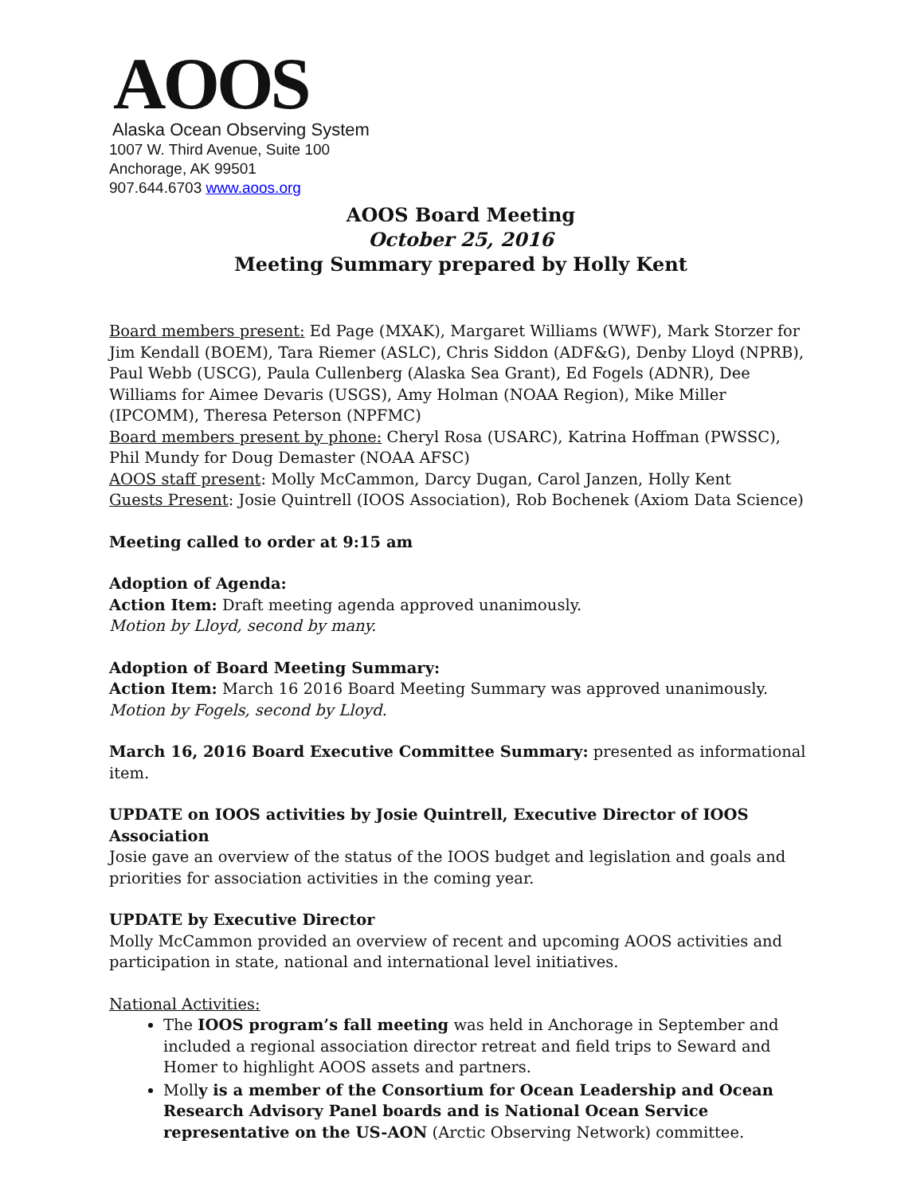AOOS
Alaska Ocean Observing System
1007 W. Third Avenue, Suite 100
Anchorage, AK 99501
907.644.6703 www.aoos.org
AOOS Board Meeting
October 25, 2016
Meeting Summary prepared by Holly Kent
Board members present: Ed Page (MXAK), Margaret Williams (WWF), Mark Storzer for Jim Kendall (BOEM), Tara Riemer (ASLC), Chris Siddon (ADF&G), Denby Lloyd (NPRB), Paul Webb (USCG), Paula Cullenberg (Alaska Sea Grant), Ed Fogels (ADNR), Dee Williams for Aimee Devaris (USGS), Amy Holman (NOAA Region), Mike Miller (IPCOMM), Theresa Peterson (NPFMC)
Board members present by phone: Cheryl Rosa (USARC), Katrina Hoffman (PWSSC), Phil Mundy for Doug Demaster (NOAA AFSC)
AOOS staff present: Molly McCammon, Darcy Dugan, Carol Janzen, Holly Kent
Guests Present: Josie Quintrell (IOOS Association), Rob Bochenek (Axiom Data Science)
Meeting called to order at 9:15 am
Adoption of Agenda:
Action Item: Draft meeting agenda approved unanimously.
Motion by Lloyd, second by many.
Adoption of Board Meeting Summary:
Action Item: March 16 2016 Board Meeting Summary was approved unanimously. Motion by Fogels, second by Lloyd.
March 16, 2016 Board Executive Committee Summary: presented as informational item.
UPDATE on IOOS activities by Josie Quintrell, Executive Director of IOOS Association
Josie gave an overview of the status of the IOOS budget and legislation and goals and priorities for association activities in the coming year.
UPDATE by Executive Director
Molly McCammon provided an overview of recent and upcoming AOOS activities and participation in state, national and international level initiatives.
National Activities:
The IOOS program’s fall meeting was held in Anchorage in September and included a regional association director retreat and field trips to Seward and Homer to highlight AOOS assets and partners.
Molly is a member of the Consortium for Ocean Leadership and Ocean Research Advisory Panel boards and is National Ocean Service representative on the US-AON (Arctic Observing Network) committee.